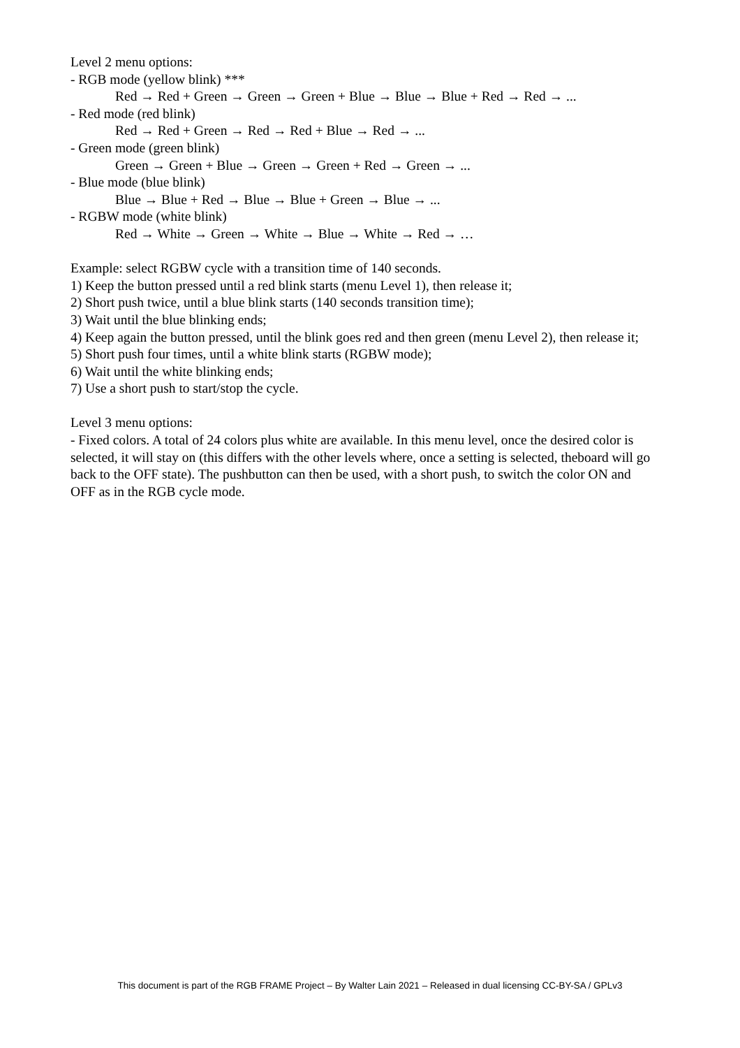Level 2 menu options:
- RGB mode (yellow blink) ***
Red → Red + Green → Green → Green + Blue → Blue → Blue + Red → Red → ...
- Red mode (red blink)
Red → Red + Green → Red → Red + Blue → Red → ...
- Green mode (green blink)
Green → Green + Blue → Green → Green + Red → Green → ...
- Blue mode (blue blink)
Blue → Blue + Red → Blue → Blue + Green → Blue → ...
- RGBW mode (white blink)
Red → White → Green → White → Blue → White → Red → …
Example: select RGBW cycle with a transition time of 140 seconds.
1) Keep the button pressed until a red blink starts (menu Level 1), then release it;
2) Short push twice, until a blue blink starts (140 seconds transition time);
3) Wait until the blue blinking ends;
4) Keep again the button pressed, until the blink goes red and then green (menu Level 2), then release it;
5) Short push four times, until a white blink starts (RGBW mode);
6) Wait until the white blinking ends;
7) Use a short push to start/stop the cycle.
Level 3 menu options:
- Fixed colors. A total of 24 colors plus white are available. In this menu level, once the desired color is selected, it will stay on (this differs with the other levels where, once a setting is selected, theboard will go back to the OFF state). The pushbutton can then be used, with a short push, to switch the color ON and OFF as in the RGB cycle mode.
This document is part of the RGB FRAME Project – By Walter Lain 2021 – Released in dual licensing CC-BY-SA / GPLv3